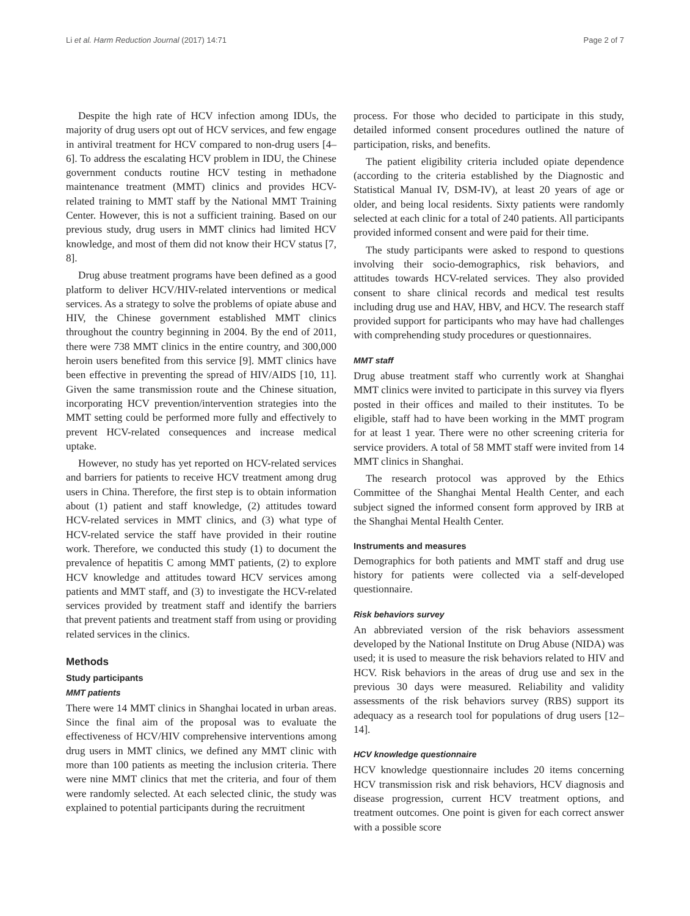Li et al. Harm Reduction Journal (2017) 14:71 Page 2 of 7
Despite the high rate of HCV infection among IDUs, the majority of drug users opt out of HCV services, and few engage in antiviral treatment for HCV compared to non-drug users [4–6]. To address the escalating HCV problem in IDU, the Chinese government conducts routine HCV testing in methadone maintenance treatment (MMT) clinics and provides HCV-related training to MMT staff by the National MMT Training Center. However, this is not a sufficient training. Based on our previous study, drug users in MMT clinics had limited HCV knowledge, and most of them did not know their HCV status [7, 8].
Drug abuse treatment programs have been defined as a good platform to deliver HCV/HIV-related interventions or medical services. As a strategy to solve the problems of opiate abuse and HIV, the Chinese government established MMT clinics throughout the country beginning in 2004. By the end of 2011, there were 738 MMT clinics in the entire country, and 300,000 heroin users benefited from this service [9]. MMT clinics have been effective in preventing the spread of HIV/AIDS [10, 11]. Given the same transmission route and the Chinese situation, incorporating HCV prevention/intervention strategies into the MMT setting could be performed more fully and effectively to prevent HCV-related consequences and increase medical uptake.
However, no study has yet reported on HCV-related services and barriers for patients to receive HCV treatment among drug users in China. Therefore, the first step is to obtain information about (1) patient and staff knowledge, (2) attitudes toward HCV-related services in MMT clinics, and (3) what type of HCV-related service the staff have provided in their routine work. Therefore, we conducted this study (1) to document the prevalence of hepatitis C among MMT patients, (2) to explore HCV knowledge and attitudes toward HCV services among patients and MMT staff, and (3) to investigate the HCV-related services provided by treatment staff and identify the barriers that prevent patients and treatment staff from using or providing related services in the clinics.
Methods
Study participants
MMT patients
There were 14 MMT clinics in Shanghai located in urban areas. Since the final aim of the proposal was to evaluate the effectiveness of HCV/HIV comprehensive interventions among drug users in MMT clinics, we defined any MMT clinic with more than 100 patients as meeting the inclusion criteria. There were nine MMT clinics that met the criteria, and four of them were randomly selected. At each selected clinic, the study was explained to potential participants during the recruitment
process. For those who decided to participate in this study, detailed informed consent procedures outlined the nature of participation, risks, and benefits.
The patient eligibility criteria included opiate dependence (according to the criteria established by the Diagnostic and Statistical Manual IV, DSM-IV), at least 20 years of age or older, and being local residents. Sixty patients were randomly selected at each clinic for a total of 240 patients. All participants provided informed consent and were paid for their time.
The study participants were asked to respond to questions involving their socio-demographics, risk behaviors, and attitudes towards HCV-related services. They also provided consent to share clinical records and medical test results including drug use and HAV, HBV, and HCV. The research staff provided support for participants who may have had challenges with comprehending study procedures or questionnaires.
MMT staff
Drug abuse treatment staff who currently work at Shanghai MMT clinics were invited to participate in this survey via flyers posted in their offices and mailed to their institutes. To be eligible, staff had to have been working in the MMT program for at least 1 year. There were no other screening criteria for service providers. A total of 58 MMT staff were invited from 14 MMT clinics in Shanghai.
The research protocol was approved by the Ethics Committee of the Shanghai Mental Health Center, and each subject signed the informed consent form approved by IRB at the Shanghai Mental Health Center.
Instruments and measures
Demographics for both patients and MMT staff and drug use history for patients were collected via a self-developed questionnaire.
Risk behaviors survey
An abbreviated version of the risk behaviors assessment developed by the National Institute on Drug Abuse (NIDA) was used; it is used to measure the risk behaviors related to HIV and HCV. Risk behaviors in the areas of drug use and sex in the previous 30 days were measured. Reliability and validity assessments of the risk behaviors survey (RBS) support its adequacy as a research tool for populations of drug users [12–14].
HCV knowledge questionnaire
HCV knowledge questionnaire includes 20 items concerning HCV transmission risk and risk behaviors, HCV diagnosis and disease progression, current HCV treatment options, and treatment outcomes. One point is given for each correct answer with a possible score